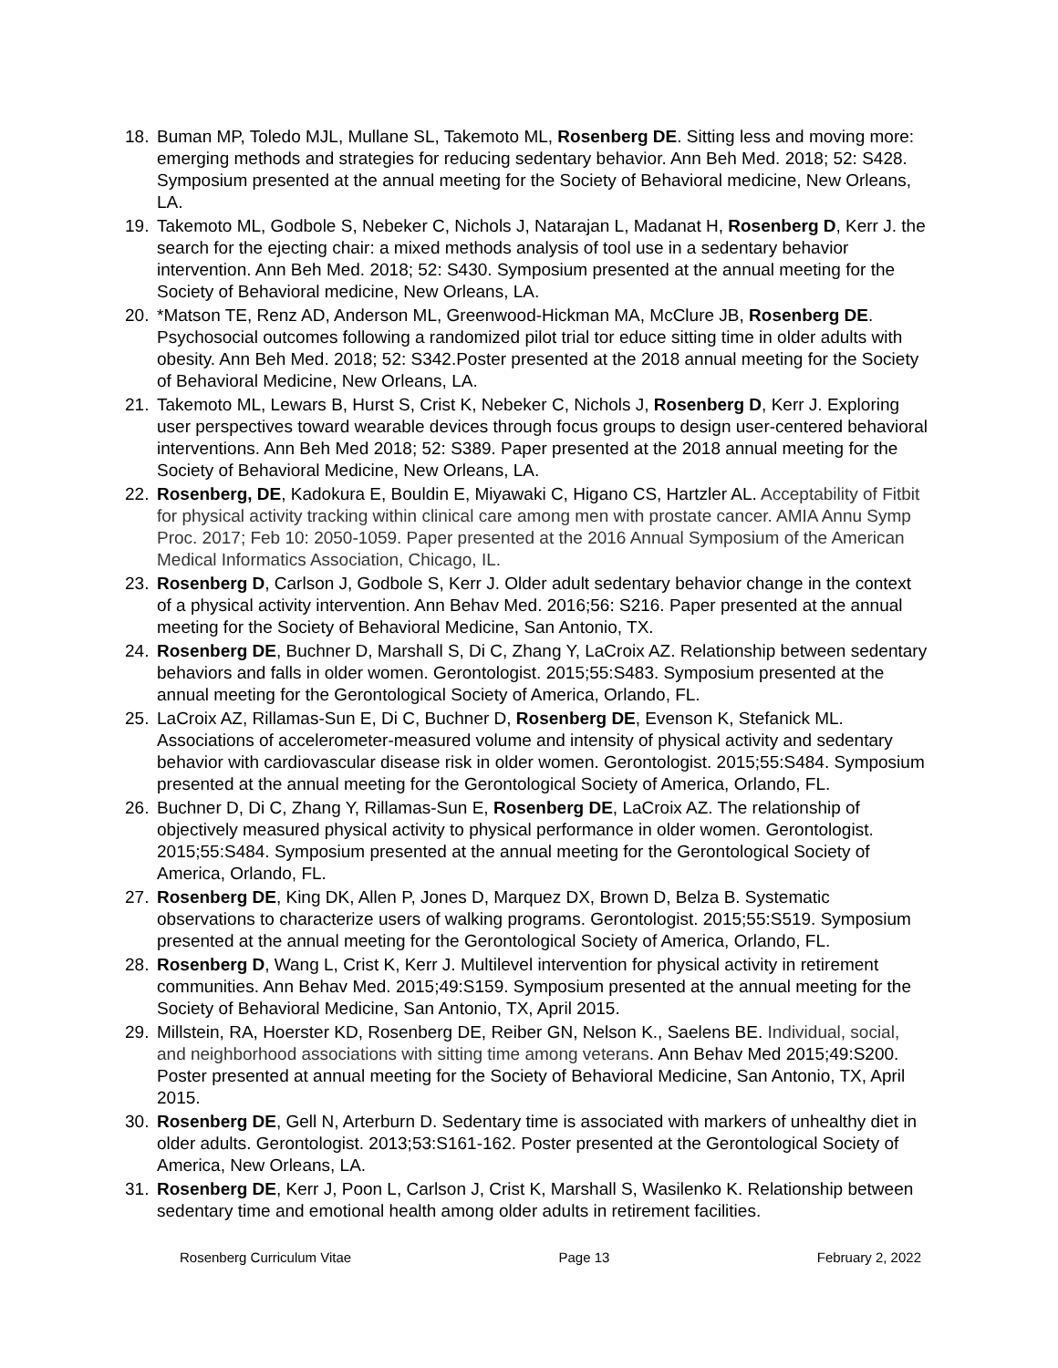18. Buman MP, Toledo MJL, Mullane SL, Takemoto ML, Rosenberg DE. Sitting less and moving more: emerging methods and strategies for reducing sedentary behavior. Ann Beh Med. 2018; 52: S428. Symposium presented at the annual meeting for the Society of Behavioral medicine, New Orleans, LA.
19. Takemoto ML, Godbole S, Nebeker C, Nichols J, Natarajan L, Madanat H, Rosenberg D, Kerr J. the search for the ejecting chair: a mixed methods analysis of tool use in a sedentary behavior intervention. Ann Beh Med. 2018; 52: S430. Symposium presented at the annual meeting for the Society of Behavioral medicine, New Orleans, LA.
20. *Matson TE, Renz AD, Anderson ML, Greenwood-Hickman MA, McClure JB, Rosenberg DE. Psychosocial outcomes following a randomized pilot trial tor educe sitting time in older adults with obesity. Ann Beh Med. 2018; 52: S342.Poster presented at the 2018 annual meeting for the Society of Behavioral Medicine, New Orleans, LA.
21. Takemoto ML, Lewars B, Hurst S, Crist K, Nebeker C, Nichols J, Rosenberg D, Kerr J. Exploring user perspectives toward wearable devices through focus groups to design user-centered behavioral interventions. Ann Beh Med 2018; 52: S389. Paper presented at the 2018 annual meeting for the Society of Behavioral Medicine, New Orleans, LA.
22. Rosenberg, DE, Kadokura E, Bouldin E, Miyawaki C, Higano CS, Hartzler AL. Acceptability of Fitbit for physical activity tracking within clinical care among men with prostate cancer. AMIA Annu Symp Proc. 2017; Feb 10: 2050-1059. Paper presented at the 2016 Annual Symposium of the American Medical Informatics Association, Chicago, IL.
23. Rosenberg D, Carlson J, Godbole S, Kerr J. Older adult sedentary behavior change in the context of a physical activity intervention. Ann Behav Med. 2016;56: S216. Paper presented at the annual meeting for the Society of Behavioral Medicine, San Antonio, TX.
24. Rosenberg DE, Buchner D, Marshall S, Di C, Zhang Y, LaCroix AZ. Relationship between sedentary behaviors and falls in older women. Gerontologist. 2015;55:S483. Symposium presented at the annual meeting for the Gerontological Society of America, Orlando, FL.
25. LaCroix AZ, Rillamas-Sun E, Di C, Buchner D, Rosenberg DE, Evenson K, Stefanick ML. Associations of accelerometer-measured volume and intensity of physical activity and sedentary behavior with cardiovascular disease risk in older women. Gerontologist. 2015;55:S484. Symposium presented at the annual meeting for the Gerontological Society of America, Orlando, FL.
26. Buchner D, Di C, Zhang Y, Rillamas-Sun E, Rosenberg DE, LaCroix AZ. The relationship of objectively measured physical activity to physical performance in older women. Gerontologist. 2015;55:S484. Symposium presented at the annual meeting for the Gerontological Society of America, Orlando, FL.
27. Rosenberg DE, King DK, Allen P, Jones D, Marquez DX, Brown D, Belza B. Systematic observations to characterize users of walking programs. Gerontologist. 2015;55:S519. Symposium presented at the annual meeting for the Gerontological Society of America, Orlando, FL.
28. Rosenberg D, Wang L, Crist K, Kerr J. Multilevel intervention for physical activity in retirement communities. Ann Behav Med. 2015;49:S159. Symposium presented at the annual meeting for the Society of Behavioral Medicine, San Antonio, TX, April 2015.
29. Millstein, RA, Hoerster KD, Rosenberg DE, Reiber GN, Nelson K., Saelens BE. Individual, social, and neighborhood associations with sitting time among veterans. Ann Behav Med 2015;49:S200. Poster presented at annual meeting for the Society of Behavioral Medicine, San Antonio, TX, April 2015.
30. Rosenberg DE, Gell N, Arterburn D. Sedentary time is associated with markers of unhealthy diet in older adults. Gerontologist. 2013;53:S161-162. Poster presented at the Gerontological Society of America, New Orleans, LA.
31. Rosenberg DE, Kerr J, Poon L, Carlson J, Crist K, Marshall S, Wasilenko K. Relationship between sedentary time and emotional health among older adults in retirement facilities.
Rosenberg Curriculum Vitae Page 13 February 2, 2022